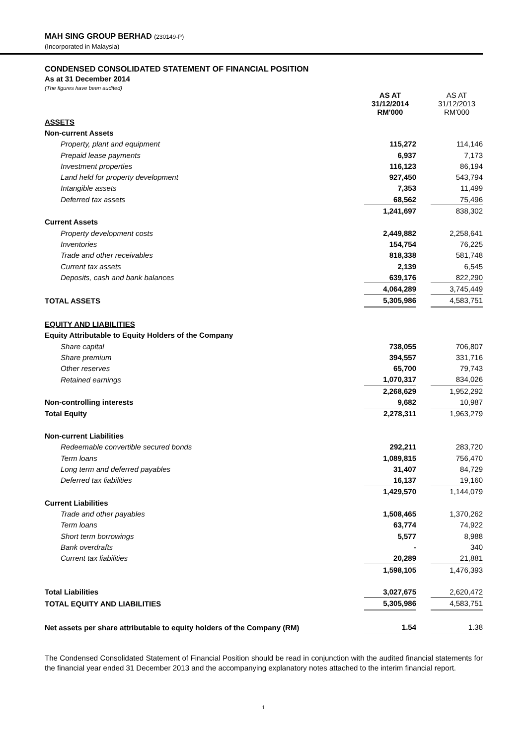MAH SING GROUP BERHAD (230149-P)
(Incorporated in Malaysia)
CONDENSED CONSOLIDATED STATEMENT OF FINANCIAL POSITION
As at 31 December 2014
(The figures have been audited)
| | AS AT 31/12/2014 RM'000 | | AS AT 31/12/2013 RM'000 |
| --- | --- | --- | --- |
| ASSETS | | | |
| Non-current Assets | | | |
| Property, plant and equipment | 115,272 | | 114,146 |
| Prepaid lease payments | 6,937 | | 7,173 |
| Investment properties | 116,123 | | 86,194 |
| Land held for property development | 927,450 | | 543,794 |
| Intangible assets | 7,353 | | 11,499 |
| Deferred tax assets | 68,562 | | 75,496 |
| | 1,241,697 | | 838,302 |
| Current Assets | | | |
| Property development costs | 2,449,882 | | 2,258,641 |
| Inventories | 154,754 | | 76,225 |
| Trade and other receivables | 818,338 | | 581,748 |
| Current tax assets | 2,139 | | 6,545 |
| Deposits, cash and bank balances | 639,176 | | 822,290 |
| | 4,064,289 | | 3,745,449 |
| TOTAL ASSETS | 5,305,986 | | 4,583,751 |
| EQUITY AND LIABILITIES | | | |
| Equity Attributable to Equity Holders of the Company | | | |
| Share capital | 738,055 | | 706,807 |
| Share premium | 394,557 | | 331,716 |
| Other reserves | 65,700 | | 79,743 |
| Retained earnings | 1,070,317 | | 834,026 |
| | 2,268,629 | | 1,952,292 |
| Non-controlling interests | 9,682 | | 10,987 |
| Total Equity | 2,278,311 | | 1,963,279 |
| Non-current Liabilities | | | |
| Redeemable convertible secured bonds | 292,211 | | 283,720 |
| Term loans | 1,089,815 | | 756,470 |
| Long term and deferred payables | 31,407 | | 84,729 |
| Deferred tax liabilities | 16,137 | | 19,160 |
| | 1,429,570 | | 1,144,079 |
| Current Liabilities | | | |
| Trade and other payables | 1,508,465 | | 1,370,262 |
| Term loans | 63,774 | | 74,922 |
| Short term borrowings | 5,577 | | 8,988 |
| Bank overdrafts | - | | 340 |
| Current tax liabilities | 20,289 | | 21,881 |
| | 1,598,105 | | 1,476,393 |
| Total Liabilities | 3,027,675 | | 2,620,472 |
| TOTAL EQUITY AND LIABILITIES | 5,305,986 | | 4,583,751 |
| Net assets per share attributable to equity holders of the Company (RM) | 1.54 | | 1.38 |
The Condensed Consolidated Statement of Financial Position should be read in conjunction with the audited financial statements for the financial year ended 31 December 2013 and the accompanying explanatory notes attached to the interim financial report.
1